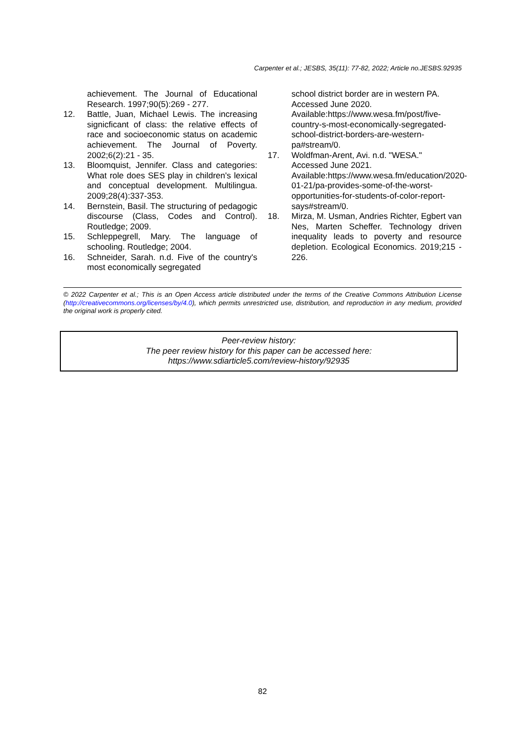Carpenter et al.; JESBS, 35(11): 77-82, 2022; Article no.JESBS.92935
achievement. The Journal of Educational Research. 1997;90(5):269 - 277.
12. Battle, Juan, Michael Lewis. The increasing signicficant of class: the relative effects of race and socioeconomic status on academic achievement. The Journal of Poverty. 2002;6(2):21 - 35.
13. Bloomquist, Jennifer. Class and categories: What role does SES play in children's lexical and conceptual development. Multilingua. 2009;28(4):337-353.
14. Bernstein, Basil. The structuring of pedagogic discourse (Class, Codes and Control). Routledge; 2009.
15. Schleppegrell, Mary. The language of schooling. Routledge; 2004.
16. Schneider, Sarah. n.d. Five of the country's most economically segregated
school district border are in western PA.
Accessed June 2020.
Available:https://www.wesa.fm/post/five-country-s-most-economically-segregated-school-district-borders-are-western-pa#stream/0.
17. Woldfman-Arent, Avi. n.d. "WESA."
Accessed June 2021.
Available:https://www.wesa.fm/education/2020-01-21/pa-provides-some-of-the-worst-opportunities-for-students-of-color-report-says#stream/0.
18. Mirza, M. Usman, Andries Richter, Egbert van Nes, Marten Scheffer. Technology driven inequality leads to poverty and resource depletion. Ecological Economics. 2019;215 - 226.
© 2022 Carpenter et al.; This is an Open Access article distributed under the terms of the Creative Commons Attribution License (http://creativecommons.org/licenses/by/4.0), which permits unrestricted use, distribution, and reproduction in any medium, provided the original work is properly cited.
Peer-review history:
The peer review history for this paper can be accessed here:
https://www.sdiarticle5.com/review-history/92935
82